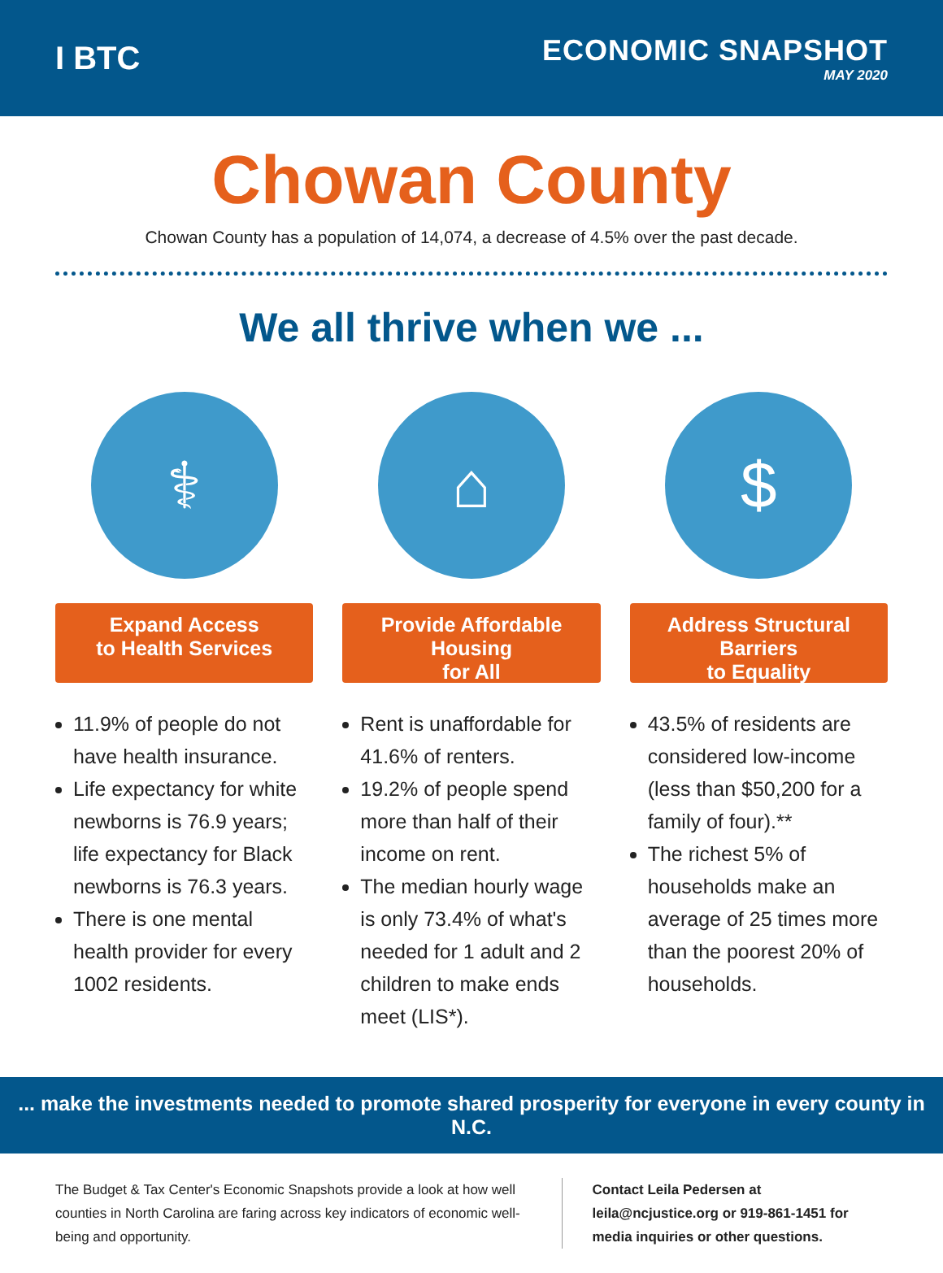I BTC
ECONOMIC SNAPSHOT
MAY 2020
Chowan County
Chowan County has a population of 14,074, a decrease of 4.5% over the past decade.
We all thrive when we ...
⚕
Expand Access
to Health Services
11.9% of people do not have health insurance.
Life expectancy for white newborns is 76.9 years; life expectancy for Black newborns is 76.3 years.
There is one mental health provider for every 1002 residents.
⌂
Provide Affordable Housing
for All
Rent is unaffordable for 41.6% of renters.
19.2% of people spend more than half of their income on rent.
The median hourly wage is only 73.4% of what's needed for 1 adult and 2 children to make ends meet (LIS*).
$
Address Structural Barriers
to Equality
43.5% of residents are considered low-income (less than $50,200 for a family of four).**
The richest 5% of households make an average of 25 times more than the poorest 20% of households.
... make the investments needed to promote shared prosperity for everyone in every county in N.C.
The Budget & Tax Center's Economic Snapshots provide a look at how well counties in North Carolina are faring across key indicators of economic well-being and opportunity.
Contact Leila Pedersen at leila@ncjustice.org or 919-861-1451 for media inquiries or other questions.